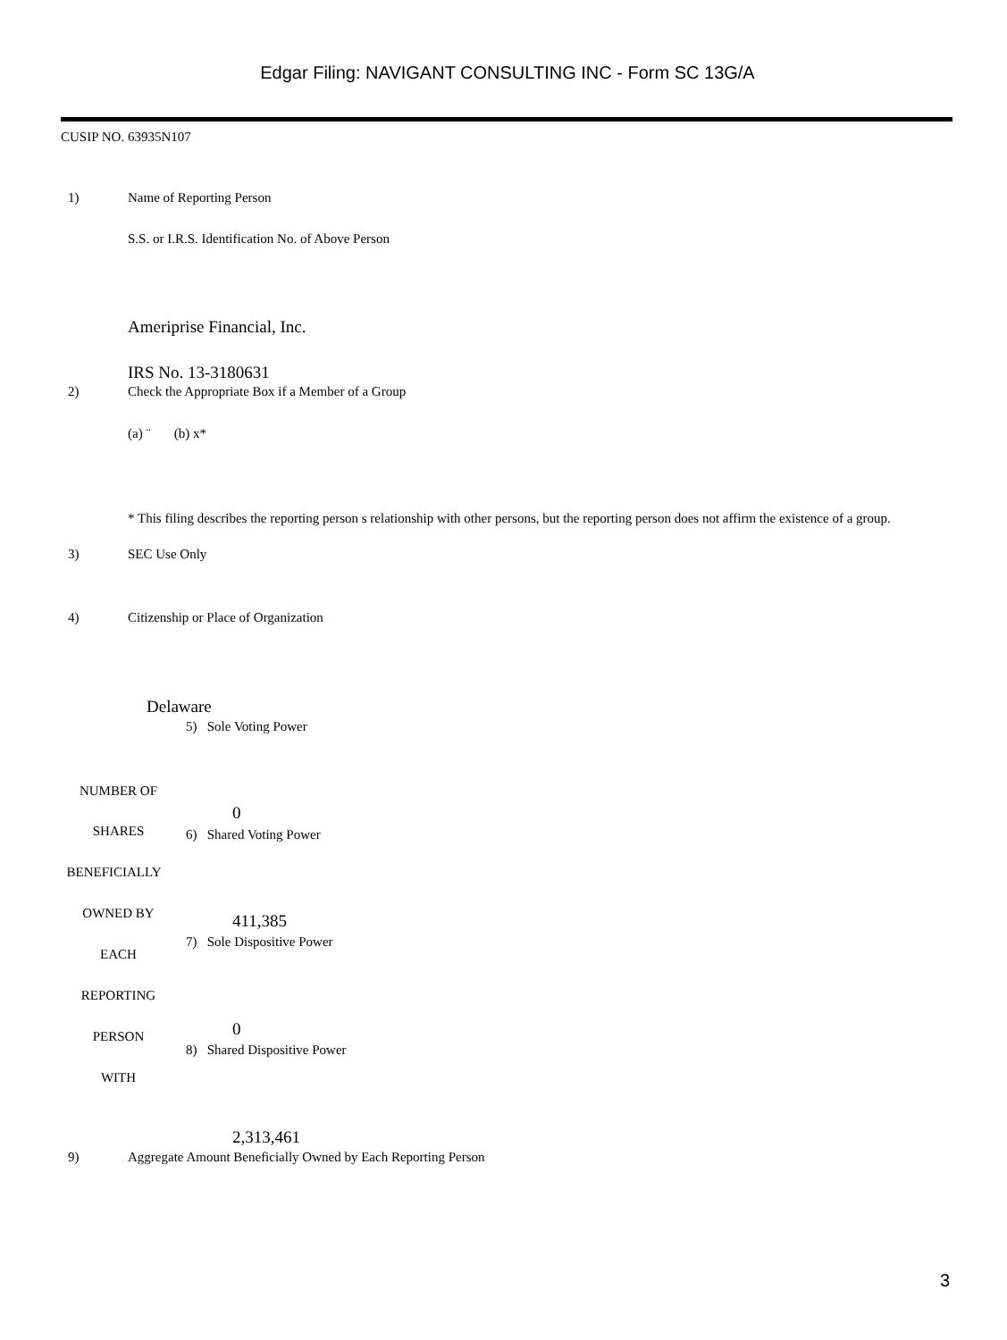Edgar Filing: NAVIGANT CONSULTING INC - Form SC 13G/A
CUSIP NO. 63935N107
1) Name of Reporting Person
S.S. or I.R.S. Identification No. of Above Person
Ameriprise Financial, Inc.
IRS No. 13-3180631
2) Check the Appropriate Box if a Member of a Group
(a) ¨ (b) x*
* This filing describes the reporting person s relationship with other persons, but the reporting person does not affirm the existence of a group.
3) SEC Use Only
4) Citizenship or Place of Organization
Delaware
5) Sole Voting Power
NUMBER OF
0
SHARES
6) Shared Voting Power
BENEFICIALLY
OWNED BY
411,385
7) Sole Dispositive Power
EACH
REPORTING
0 PERSON
8) Shared Dispositive Power
WITH
2,313,461
9) Aggregate Amount Beneficially Owned by Each Reporting Person
3